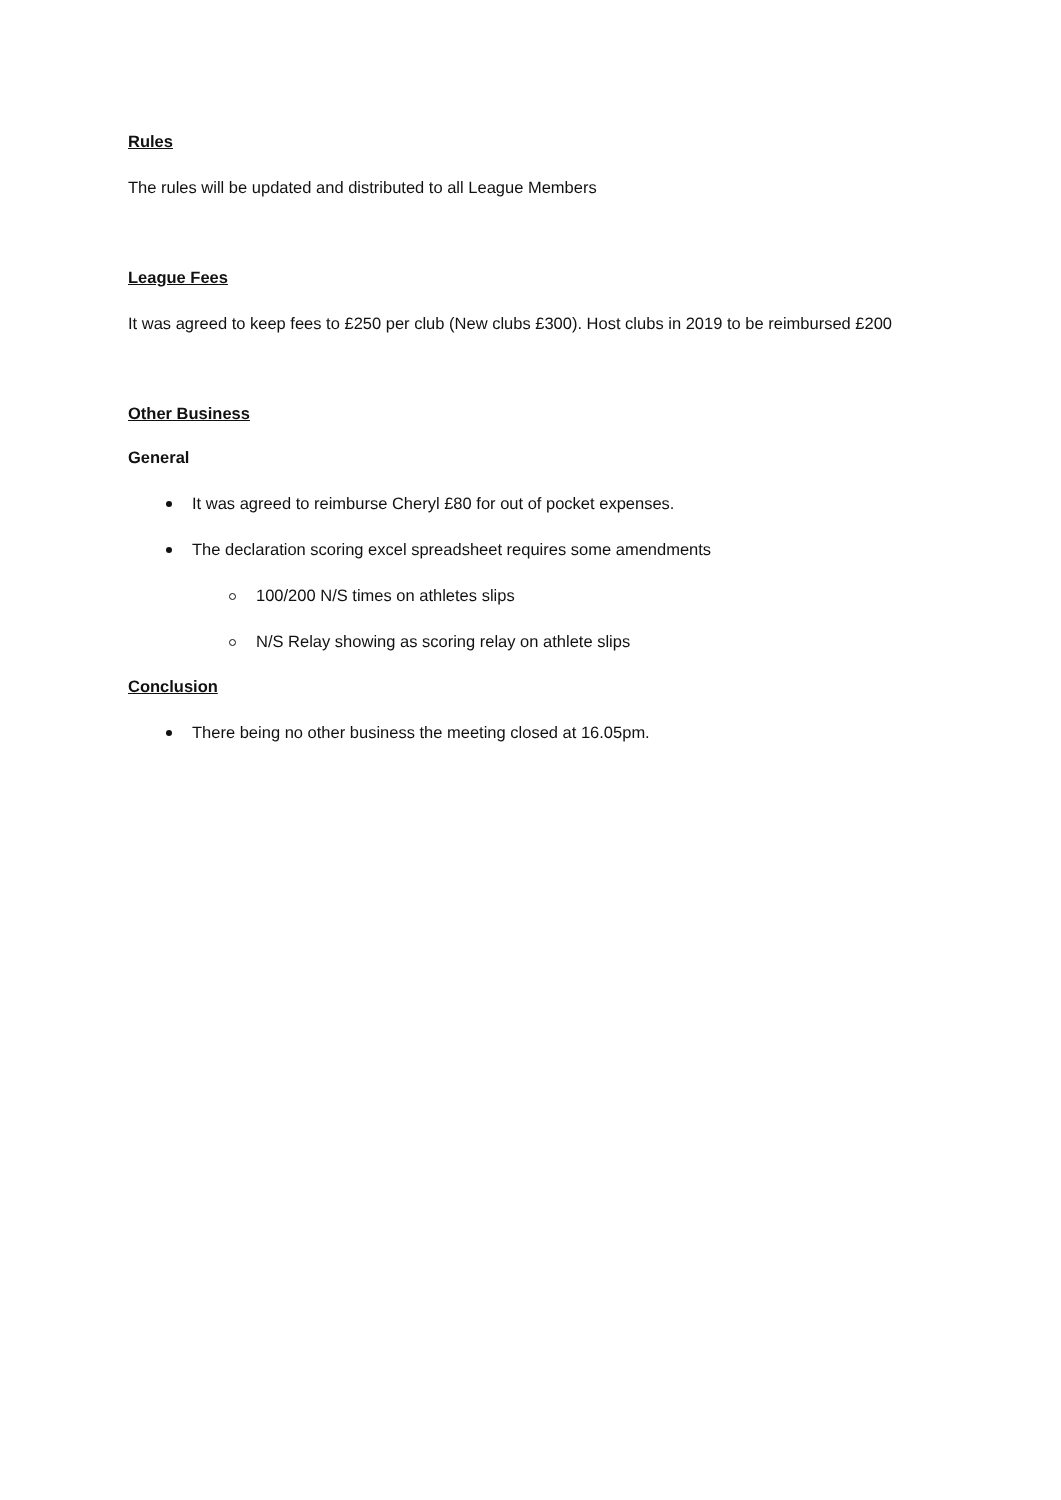Rules
The rules will be updated and distributed to all League Members
League Fees
It was agreed to keep fees to £250 per club (New clubs £300). Host clubs in 2019 to be reimbursed £200
Other Business
General
It was agreed to reimburse Cheryl £80 for out of pocket expenses.
The declaration scoring excel spreadsheet requires some amendments
100/200 N/S times on athletes slips
N/S Relay showing as scoring relay on athlete slips
Conclusion
There being no other business the meeting closed at 16.05pm.